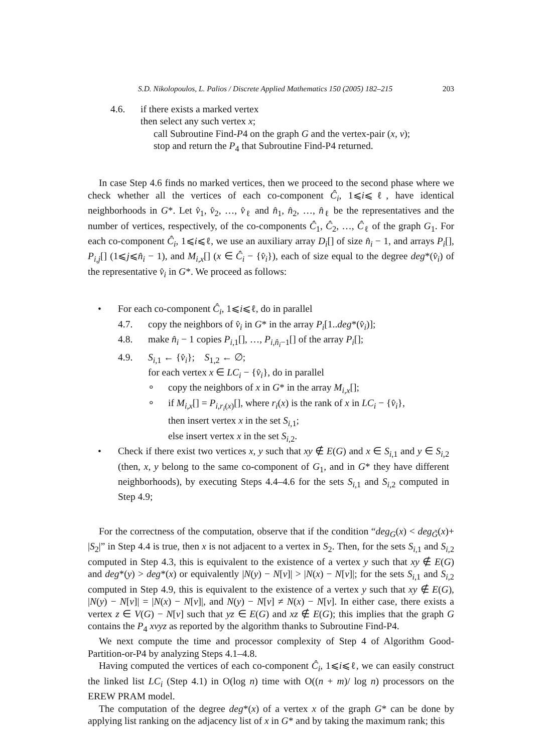S.D. Nikolopoulos, L. Palios / Discrete Applied Mathematics 150 (2005) 182–215 203
4.6. if there exists a marked vertex
then select any such vertex x;
call Subroutine Find-P4 on the graph G and the vertex-pair (x, v);
stop and return the P<sub>4</sub> that Subroutine Find-P4 returned.
In case Step 4.6 finds no marked vertices, then we proceed to the second phase where we check whether all the vertices of each co-component Ĉ<sub>i</sub>, 1⩽i⩽ℓ, have identical neighborhoods in G*. Let v̂<sub>1</sub>, v̂<sub>2</sub>, …, v̂<sub>ℓ</sub> and n̂<sub>1</sub>, n̂<sub>2</sub>, …, n̂<sub>ℓ</sub> be the representatives and the number of vertices, respectively, of the co-components Ĉ<sub>1</sub>, Ĉ<sub>2</sub>, …, Ĉ<sub>ℓ</sub> of the graph G<sub>1</sub>. For each co-component Ĉ<sub>i</sub>, 1⩽i⩽ℓ, we use an auxiliary array D<sub>i</sub>[] of size n̂<sub>i</sub> − 1, and arrays P<sub>i</sub>[], P<sub>i,j</sub>[] (1⩽j⩽n̂<sub>i</sub> − 1), and M<sub>i,x</sub>[] (x ∈ Ĉ<sub>i</sub> − {v̂<sub>i</sub>}), each of size equal to the degree deg*(v̂<sub>i</sub>) of the representative v̂<sub>i</sub> in G*. We proceed as follows:
• For each co-component Ĉ<sub>i</sub>, 1⩽i⩽ℓ, do in parallel
4.7. copy the neighbors of v̂<sub>i</sub> in G* in the array P<sub>i</sub>[1..deg*(v̂<sub>i</sub>)];
4.8. make n̂<sub>i</sub> − 1 copies P<sub>i,1</sub>[], …, P<sub>i,n̂<sub>i</sub>−1</sub>[] of the array P<sub>i</sub>[];
4.9. S<sub>i,1</sub> ← {v̂<sub>i</sub>}; S<sub>1,2</sub> ← ∅;
for each vertex x ∈ LC<sub>i</sub> − {v̂<sub>i</sub>}, do in parallel
∘ copy the neighbors of x in G* in the array M<sub>i,x</sub>[];
∘ if M<sub>i,x</sub>[] = P<sub>i,r<sub>i</sub>(x)</sub>[], where r<sub>i</sub>(x) is the rank of x in LC<sub>i</sub> − {v̂<sub>i</sub>},
then insert vertex x in the set S<sub>i,1</sub>;
else insert vertex x in the set S<sub>i,2</sub>.
• Check if there exist two vertices x, y such that xy ∉ E(G) and x ∈ S<sub>i,1</sub> and y ∈ S<sub>i,2</sub> (then, x, y belong to the same co-component of G<sub>1</sub>, and in G* they have different neighborhoods), by executing Steps 4.4–4.6 for the sets S<sub>i,1</sub> and S<sub>i,2</sub> computed in Step 4.9;
For the correctness of the computation, observe that if the condition “deg<sub>G</sub>(x) < deg<sub>G̃</sub>(x)+ |S<sub>2</sub>|” in Step 4.4 is true, then x is not adjacent to a vertex in S<sub>2</sub>. Then, for the sets S<sub>i,1</sub> and S<sub>i,2</sub> computed in Step 4.3, this is equivalent to the existence of a vertex y such that xy ∉ E(G) and deg*(y) > deg*(x) or equivalently |N(y) − N[v]| > |N(x) − N[v]|; for the sets S<sub>i,1</sub> and S<sub>i,2</sub> computed in Step 4.9, this is equivalent to the existence of a vertex y such that xy ∉ E(G), |N(y) − N[v]| = |N(x) − N[v]|, and N(y) − N[v] ≠ N(x) − N[v]. In either case, there exists a vertex z ∈ V(G) − N[v] such that yz ∈ E(G) and xz ∉ E(G); this implies that the graph G contains the P<sub>4</sub> xvyz as reported by the algorithm thanks to Subroutine Find-P4.
We next compute the time and processor complexity of Step 4 of Algorithm Good-Partition-or-P4 by analyzing Steps 4.1–4.8.
Having computed the vertices of each co-component Ĉ<sub>i</sub>, 1⩽i⩽ℓ, we can easily construct the linked list LC<sub>i</sub> (Step 4.1) in O(log n) time with O((n + m)/ log n) processors on the EREW PRAM model.
The computation of the degree deg*(x) of a vertex x of the graph G* can be done by applying list ranking on the adjacency list of x in G* and by taking the maximum rank; this